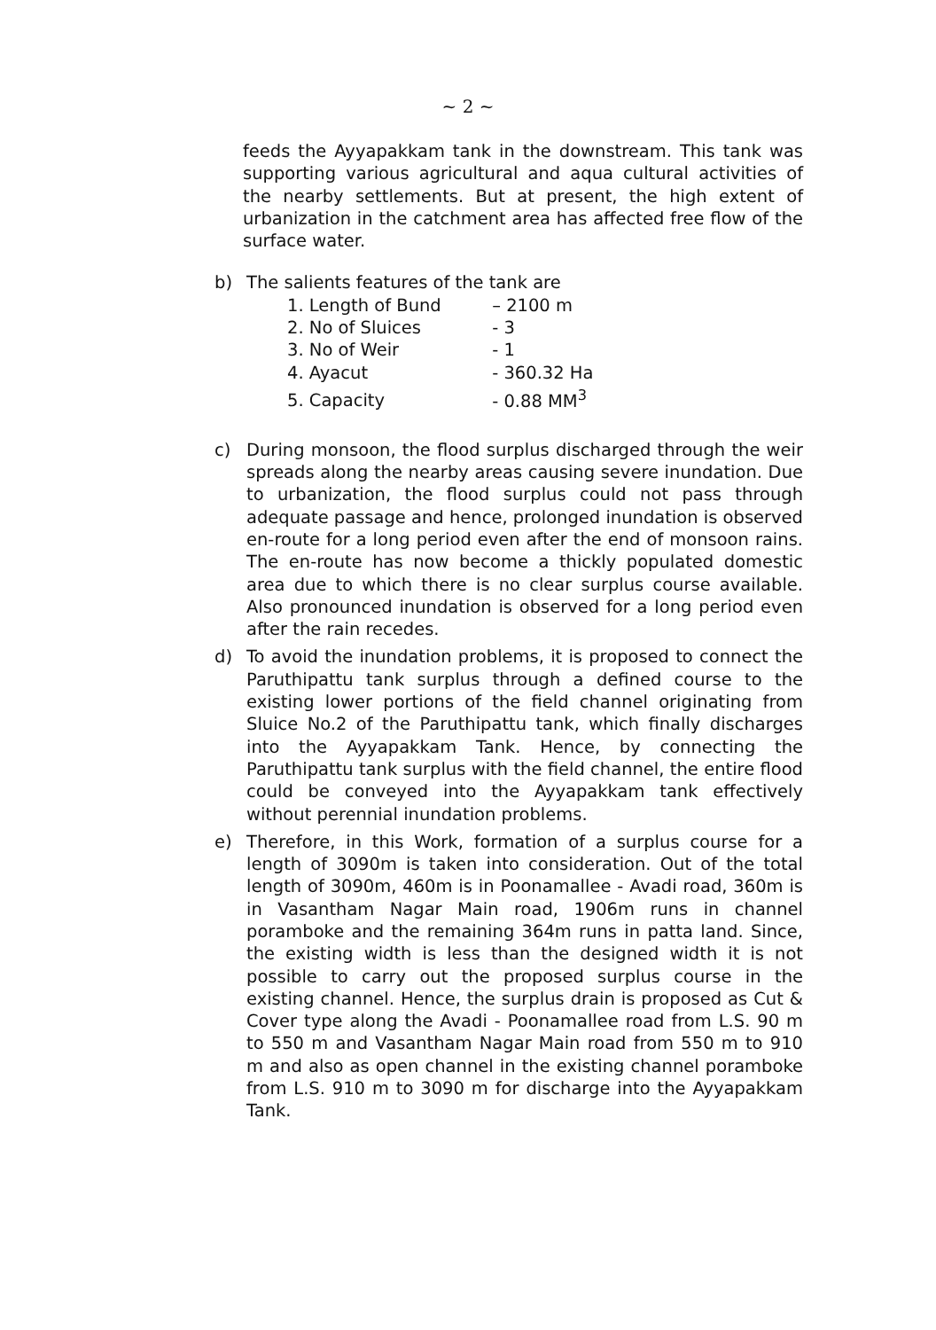~ 2 ~
feeds the Ayyapakkam tank in the downstream. This tank was supporting various agricultural and aqua cultural activities of the nearby settlements. But at present, the high extent of urbanization in the catchment area has affected free flow of the surface water.
b) The salients features of the tank are
1. Length of Bund – 2100 m
2. No of Sluices - 3
3. No of Weir - 1
4. Ayacut - 360.32 Ha
5. Capacity - 0.88 MM<sup>3</sup>
c) During monsoon, the flood surplus discharged through the weir spreads along the nearby areas causing severe inundation. Due to urbanization, the flood surplus could not pass through adequate passage and hence, prolonged inundation is observed en-route for a long period even after the end of monsoon rains. The en-route has now become a thickly populated domestic area due to which there is no clear surplus course available. Also pronounced inundation is observed for a long period even after the rain recedes.
d) To avoid the inundation problems, it is proposed to connect the Paruthipattu tank surplus through a defined course to the existing lower portions of the field channel originating from Sluice No.2 of the Paruthipattu tank, which finally discharges into the Ayyapakkam Tank. Hence, by connecting the Paruthipattu tank surplus with the field channel, the entire flood could be conveyed into the Ayyapakkam tank effectively without perennial inundation problems.
e) Therefore, in this Work, formation of a surplus course for a length of 3090m is taken into consideration. Out of the total length of 3090m, 460m is in Poonamallee - Avadi road, 360m is in Vasantham Nagar Main road, 1906m runs in channel poramboke and the remaining 364m runs in patta land. Since, the existing width is less than the designed width it is not possible to carry out the proposed surplus course in the existing channel. Hence, the surplus drain is proposed as Cut & Cover type along the Avadi - Poonamallee road from L.S. 90 m to 550 m and Vasantham Nagar Main road from 550 m to 910 m and also as open channel in the existing channel poramboke from L.S. 910 m to 3090 m for discharge into the Ayyapakkam Tank.